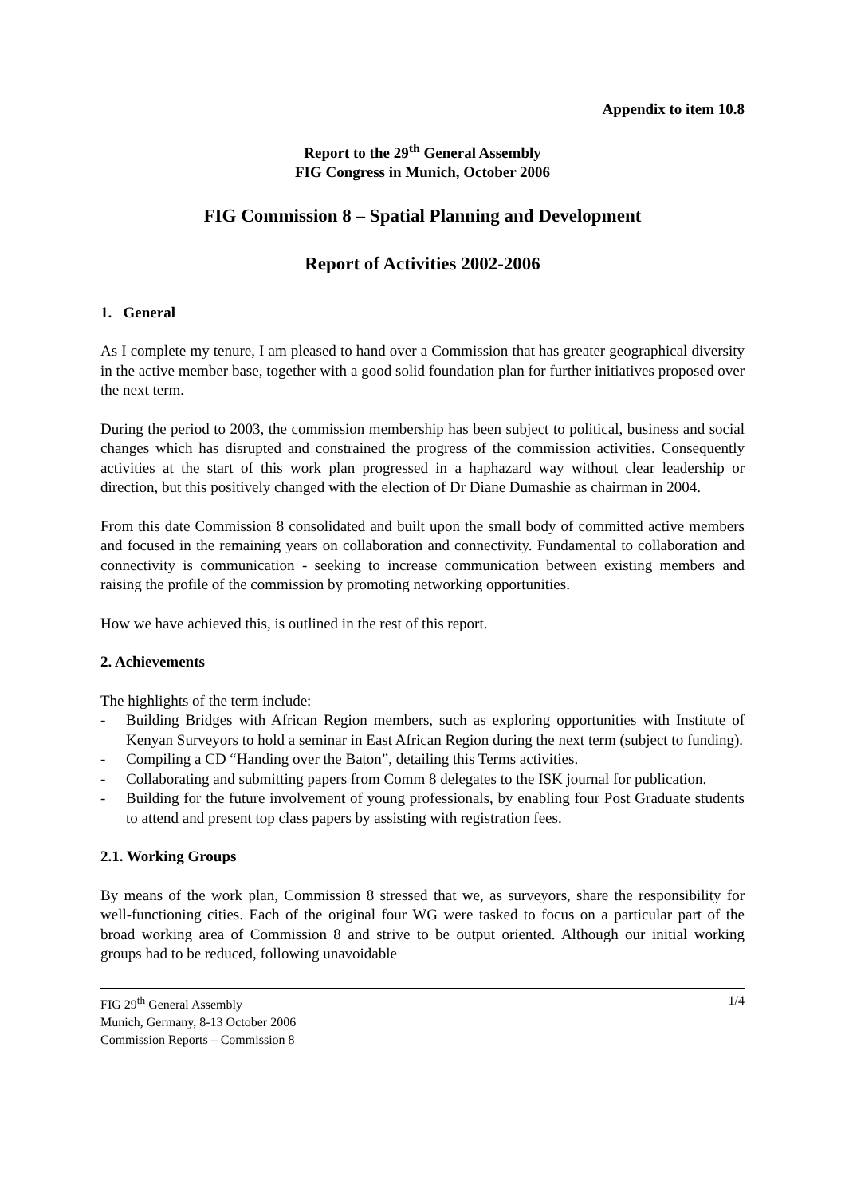Appendix to item 10.8
Report to the 29<sup>th</sup> General Assembly
FIG Congress in Munich, October 2006
FIG Commission 8 – Spatial Planning and Development
Report of Activities 2002-2006
1. General
As I complete my tenure, I am pleased to hand over a Commission that has greater geographical diversity in the active member base, together with a good solid foundation plan for further initiatives proposed over the next term.
During the period to 2003, the commission membership has been subject to political, business and social changes which has disrupted and constrained the progress of the commission activities. Consequently activities at the start of this work plan progressed in a haphazard way without clear leadership or direction, but this positively changed with the election of Dr Diane Dumashie as chairman in 2004.
From this date Commission 8 consolidated and built upon the small body of committed active members and focused in the remaining years on collaboration and connectivity. Fundamental to collaboration and connectivity is communication - seeking to increase communication between existing members and raising the profile of the commission by promoting networking opportunities.
How we have achieved this, is outlined in the rest of this report.
2. Achievements
The highlights of the term include:
- Building Bridges with African Region members, such as exploring opportunities with Institute of Kenyan Surveyors to hold a seminar in East African Region during the next term (subject to funding).
- Compiling a CD “Handing over the Baton”, detailing this Terms activities.
- Collaborating and submitting papers from Comm 8 delegates to the ISK journal for publication.
- Building for the future involvement of young professionals, by enabling four Post Graduate students to attend and present top class papers by assisting with registration fees.
2.1. Working Groups
By means of the work plan, Commission 8 stressed that we, as surveyors, share the responsibility for well-functioning cities. Each of the original four WG were tasked to focus on a particular part of the broad working area of Commission 8 and strive to be output oriented. Although our initial working groups had to be reduced, following unavoidable
FIG 29<sup>th</sup> General Assembly
Munich, Germany, 8-13 October 2006
Commission Reports – Commission 8
1/4